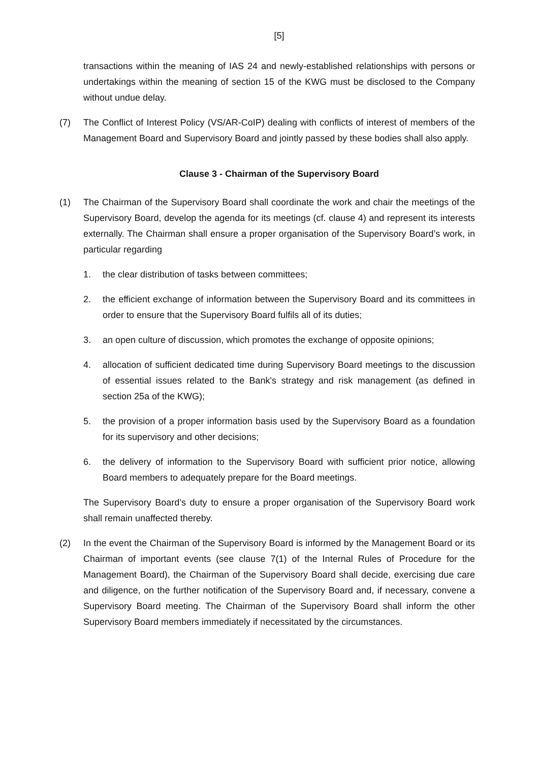[5]
transactions within the meaning of IAS 24 and newly-established relationships with persons or undertakings within the meaning of section 15 of the KWG must be disclosed to the Company without undue delay.
(7) The Conflict of Interest Policy (VS/AR-CoIP) dealing with conflicts of interest of members of the Management Board and Supervisory Board and jointly passed by these bodies shall also apply.
Clause 3 - Chairman of the Supervisory Board
(1) The Chairman of the Supervisory Board shall coordinate the work and chair the meetings of the Supervisory Board, develop the agenda for its meetings (cf. clause 4) and represent its interests externally. The Chairman shall ensure a proper organisation of the Supervisory Board’s work, in particular regarding
1. the clear distribution of tasks between committees;
2. the efficient exchange of information between the Supervisory Board and its committees in order to ensure that the Supervisory Board fulfils all of its duties;
3. an open culture of discussion, which promotes the exchange of opposite opinions;
4. allocation of sufficient dedicated time during Supervisory Board meetings to the discussion of essential issues related to the Bank's strategy and risk management (as defined in section 25a of the KWG);
5. the provision of a proper information basis used by the Supervisory Board as a foundation for its supervisory and other decisions;
6. the delivery of information to the Supervisory Board with sufficient prior notice, allowing Board members to adequately prepare for the Board meetings.
The Supervisory Board’s duty to ensure a proper organisation of the Supervisory Board work shall remain unaffected thereby.
(2) In the event the Chairman of the Supervisory Board is informed by the Management Board or its Chairman of important events (see clause 7(1) of the Internal Rules of Procedure for the Management Board), the Chairman of the Supervisory Board shall decide, exercising due care and diligence, on the further notification of the Supervisory Board and, if necessary, convene a Supervisory Board meeting. The Chairman of the Supervisory Board shall inform the other Supervisory Board members immediately if necessitated by the circumstances.